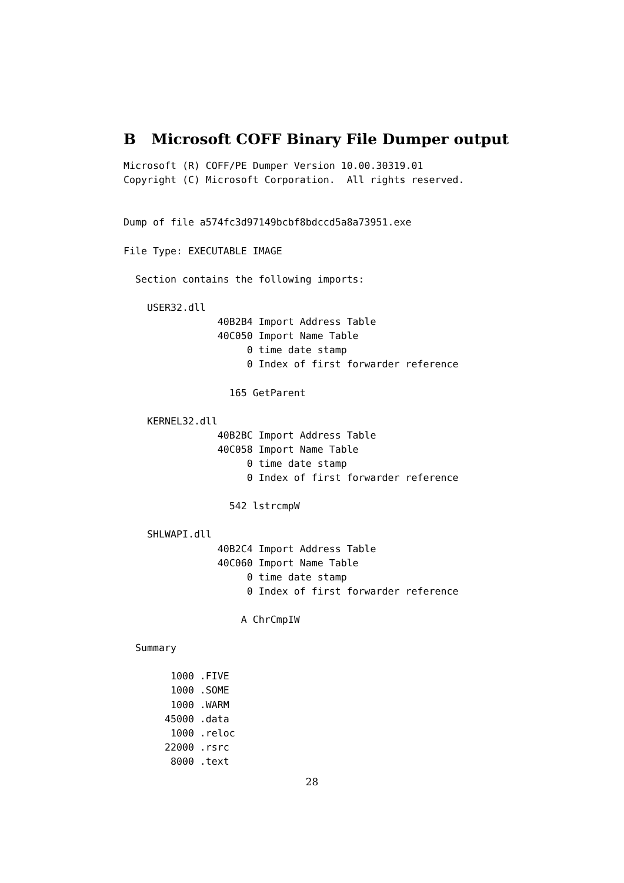B Microsoft COFF Binary File Dumper output
Microsoft (R) COFF/PE Dumper Version 10.00.30319.01
Copyright (C) Microsoft Corporation.  All rights reserved.


Dump of file a574fc3d97149bcbf8bdccd5a8a73951.exe

File Type: EXECUTABLE IMAGE

  Section contains the following imports:

    USER32.dll
                40B2B4 Import Address Table
                40C050 Import Name Table
                     0 time date stamp
                     0 Index of first forwarder reference

                  165 GetParent

    KERNEL32.dll
                40B2BC Import Address Table
                40C058 Import Name Table
                     0 time date stamp
                     0 Index of first forwarder reference

                  542 lstrcmpW

    SHLWAPI.dll
                40B2C4 Import Address Table
                40C060 Import Name Table
                     0 time date stamp
                     0 Index of first forwarder reference

                    A ChrCmpIW

  Summary

        1000 .FIVE
        1000 .SOME
        1000 .WARM
       45000 .data
        1000 .reloc
       22000 .rsrc
        8000 .text
28